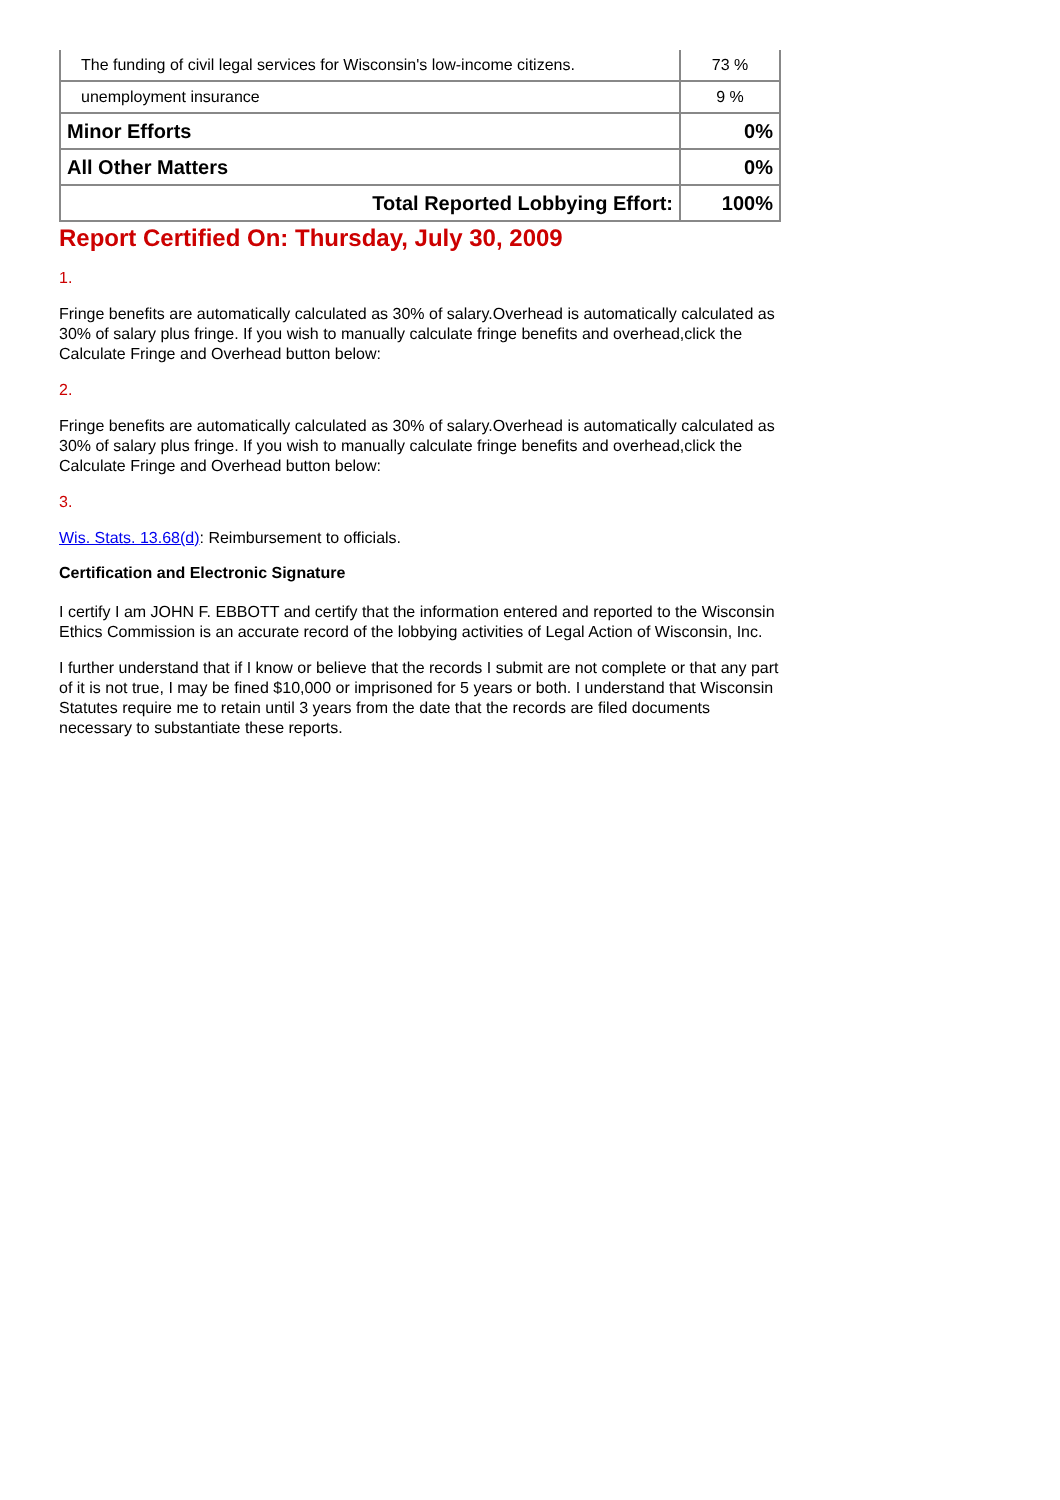| The funding of civil legal services for Wisconsin's low-income citizens. | 73 % |
| unemployment insurance | 9 % |
| Minor Efforts | 0% |
| All Other Matters | 0% |
| Total Reported Lobbying Effort: | 100% |
Report Certified On: Thursday, July 30, 2009
1.
Fringe benefits are automatically calculated as 30% of salary.Overhead is automatically calculated as 30% of salary plus fringe. If you wish to manually calculate fringe benefits and overhead,click the Calculate Fringe and Overhead button below:
2.
Fringe benefits are automatically calculated as 30% of salary.Overhead is automatically calculated as 30% of salary plus fringe. If you wish to manually calculate fringe benefits and overhead,click the Calculate Fringe and Overhead button below:
3.
Wis. Stats. 13.68(d): Reimbursement to officials.
Certification and Electronic Signature
I certify I am JOHN F. EBBOTT and certify that the information entered and reported to the Wisconsin Ethics Commission is an accurate record of the lobbying activities of Legal Action of Wisconsin, Inc.
I further understand that if I know or believe that the records I submit are not complete or that any part of it is not true, I may be fined $10,000 or imprisoned for 5 years or both. I understand that Wisconsin Statutes require me to retain until 3 years from the date that the records are filed documents necessary to substantiate these reports.